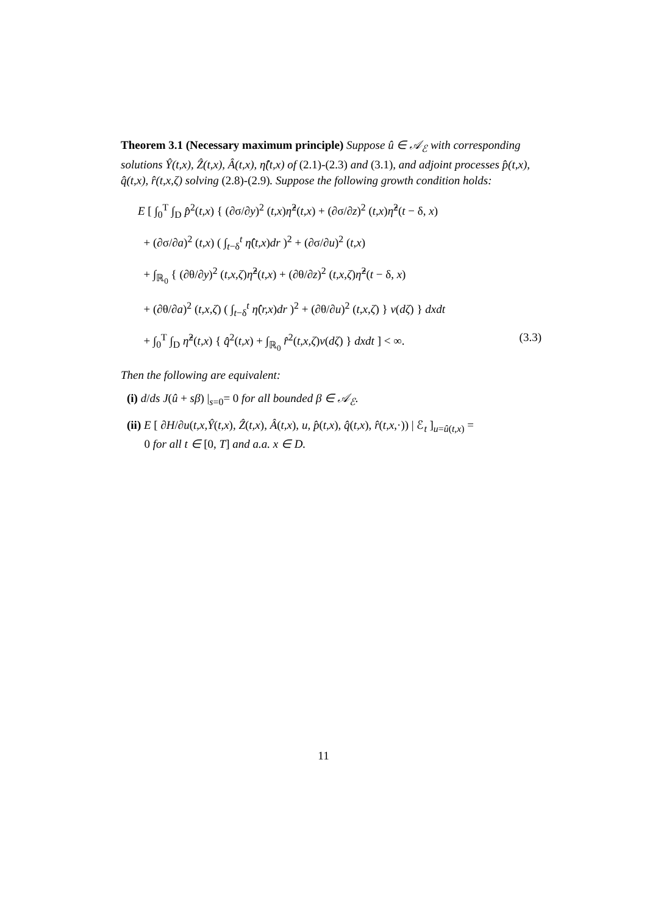Theorem 3.1 (Necessary maximum principle) Suppose û ∈ 𝒜<sub>ℰ</sub> with corresponding solutions Ŷ(t,x), Ẑ(t,x), Â(t,x), η̂(t,x) of (2.1)-(2.3) and (3.1), and adjoint processes p̂(t,x), q̂(t,x), r̂(t,x,ζ) solving (2.8)-(2.9). Suppose the following growth condition holds:
E [ ∫<sub>0</sub><sup>T</sup> ∫<sub>D</sub> p̂<sup>2</sup>(t,x) { (∂σ/∂y)<sup>2</sup> (t,x)η̂<sup>2</sup>(t,x) + (∂σ/∂z)<sup>2</sup> (t,x)η̂<sup>2</sup>(t − δ, x)
+ (∂σ/∂a)<sup>2</sup> (t,x) ( ∫<sub>t−δ</sub><sup>t</sup> η̂(t,x)dr )<sup>2</sup> + (∂σ/∂u)<sup>2</sup> (t,x)
+ ∫<sub>ℝ<sub>0</sub></sub> { (∂θ/∂y)<sup>2</sup> (t,x,ζ)η̂<sup>2</sup>(t,x) + (∂θ/∂z)<sup>2</sup> (t,x,ζ)η̂<sup>2</sup>(t − δ, x)
+ (∂θ/∂a)<sup>2</sup> (t,x,ζ) ( ∫<sub>t−δ</sub><sup>t</sup> η̂(r,x)dr )<sup>2</sup> + (∂θ/∂u)<sup>2</sup> (t,x,ζ) } ν(dζ) } dxdt
+ ∫<sub>0</sub><sup>T</sup> ∫<sub>D</sub> η̂<sup>2</sup>(t,x) { q̂<sup>2</sup>(t,x) + ∫<sub>ℝ<sub>0</sub></sub> r̂<sup>2</sup>(t,x,ζ)ν(dζ) } dxdt ] < ∞. (3.3)
Then the following are equivalent:
(i) d/ds J(û + sβ) |<sub>s=0</sub>= 0 for all bounded β ∈ 𝒜<sub>ℰ</sub>.
(ii) E [ ∂H/∂u(t,x,Ŷ(t,x), Ẑ(t,x), Â(t,x), u, p̂(t,x), q̂(t,x), r̂(t,x,·)) | ℰ<sub>t</sub> ]<sub>u=û(t,x)</sub> =
0 for all t ∈ [0, T] and a.a. x ∈ D.
11